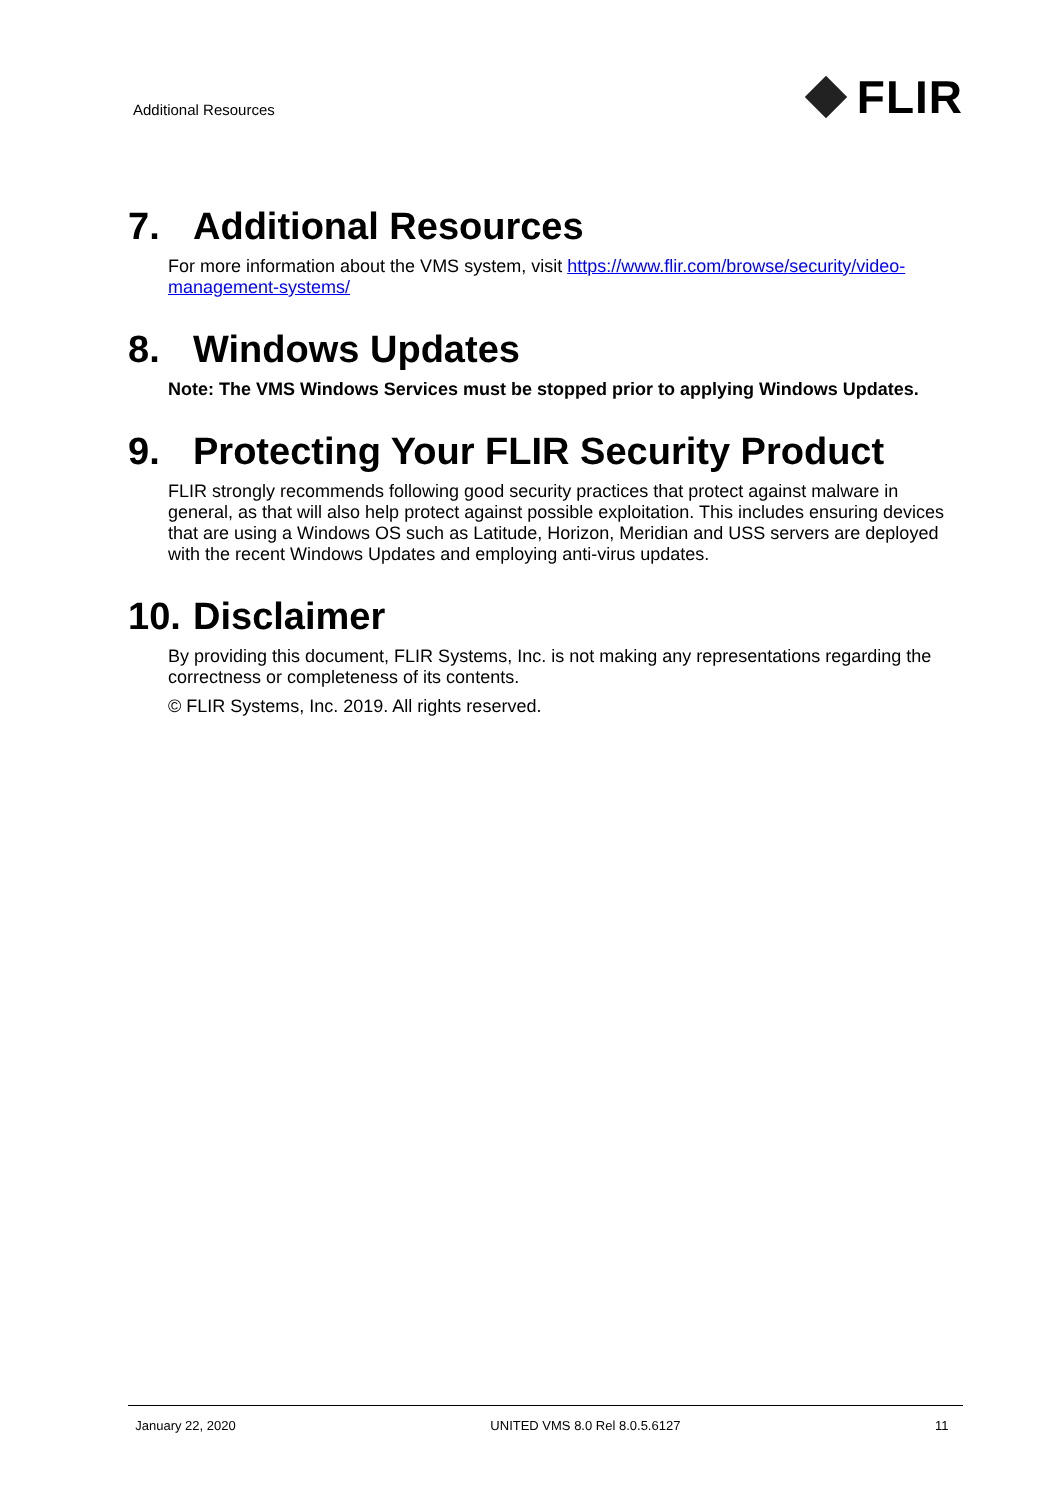Additional Resources
FLIR
7. Additional Resources
For more information about the VMS system, visit https://www.flir.com/browse/security/video-management-systems/
8. Windows Updates
Note: The VMS Windows Services must be stopped prior to applying Windows Updates.
9. Protecting Your FLIR Security Product
FLIR strongly recommends following good security practices that protect against malware in general, as that will also help protect against possible exploitation. This includes ensuring devices that are using a Windows OS such as Latitude, Horizon, Meridian and USS servers are deployed with the recent Windows Updates and employing anti-virus updates.
10. Disclaimer
By providing this document, FLIR Systems, Inc. is not making any representations regarding the correctness or completeness of its contents.
© FLIR Systems, Inc. 2019. All rights reserved.
January 22, 2020 UNITED VMS 8.0 Rel 8.0.5.6127 11